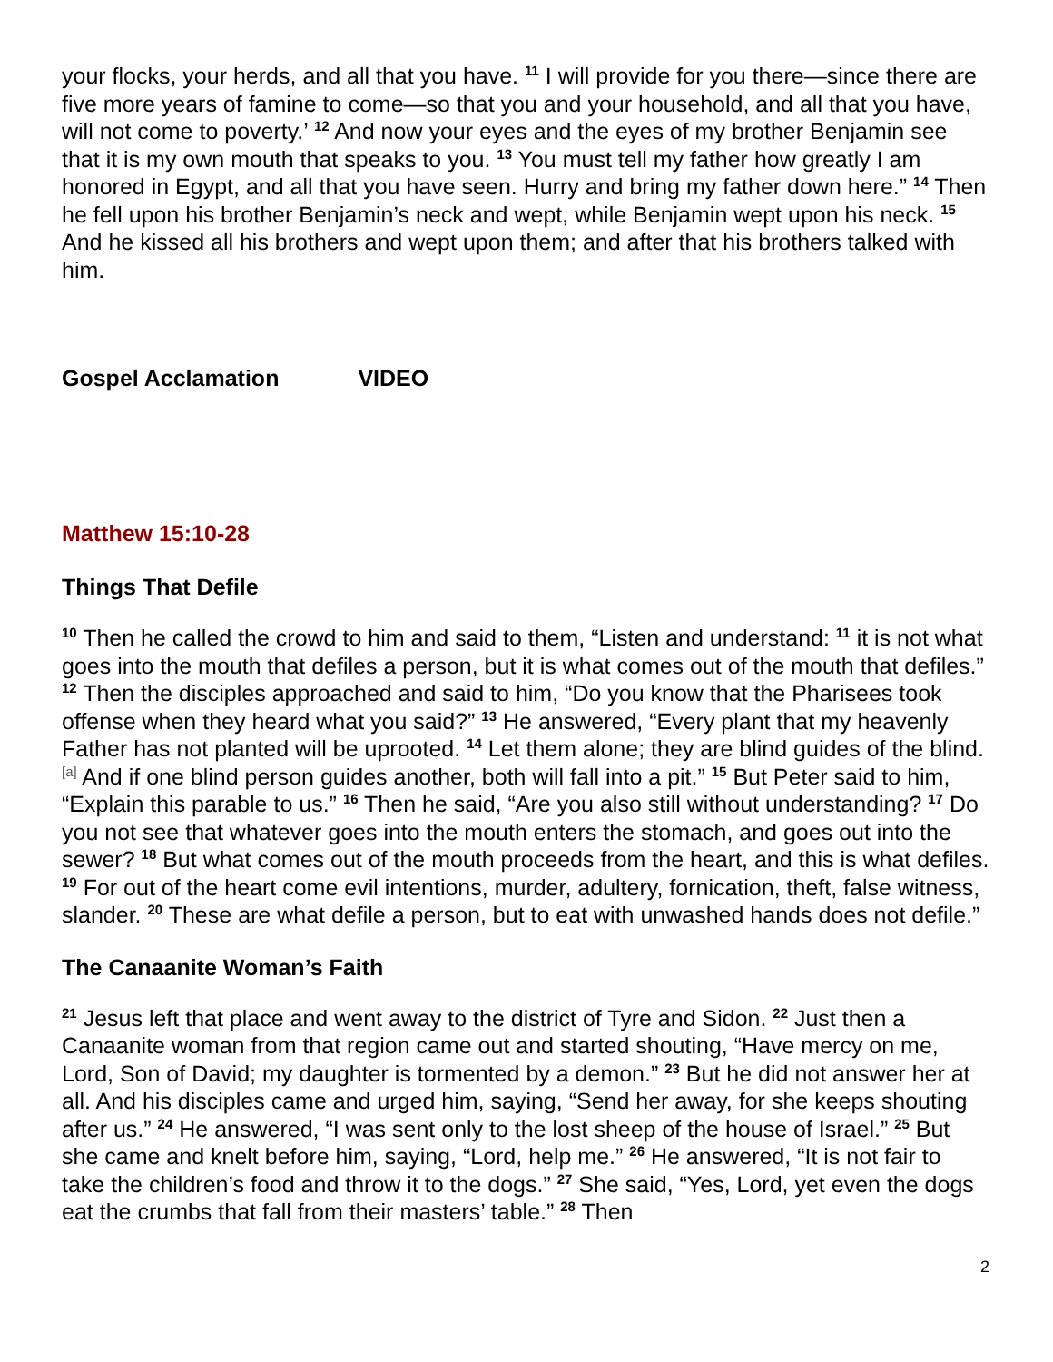your flocks, your herds, and all that you have. <sup>11</sup> I will provide for you there—since there are five more years of famine to come—so that you and your household, and all that you have, will not come to poverty.’ <sup>12</sup> And now your eyes and the eyes of my brother Benjamin see that it is my own mouth that speaks to you. <sup>13</sup> You must tell my father how greatly I am honored in Egypt, and all that you have seen. Hurry and bring my father down here.” <sup>14</sup> Then he fell upon his brother Benjamin’s neck and wept, while Benjamin wept upon his neck. <sup>15</sup> And he kissed all his brothers and wept upon them; and after that his brothers talked with him.
Gospel Acclamation VIDEO
Matthew 15:10-28
Things That Defile
<sup>10</sup> Then he called the crowd to him and said to them, “Listen and understand: <sup>11</sup> it is not what goes into the mouth that defiles a person, but it is what comes out of the mouth that defiles.” <sup>12</sup> Then the disciples approached and said to him, “Do you know that the Pharisees took offense when they heard what you said?” <sup>13</sup> He answered, “Every plant that my heavenly Father has not planted will be uprooted. <sup>14</sup> Let them alone; they are blind guides of the blind.<sup>[a]</sup> And if one blind person guides another, both will fall into a pit.” <sup>15</sup> But Peter said to him, “Explain this parable to us.” <sup>16</sup> Then he said, “Are you also still without understanding? <sup>17</sup> Do you not see that whatever goes into the mouth enters the stomach, and goes out into the sewer? <sup>18</sup> But what comes out of the mouth proceeds from the heart, and this is what defiles. <sup>19</sup> For out of the heart come evil intentions, murder, adultery, fornication, theft, false witness, slander. <sup>20</sup> These are what defile a person, but to eat with unwashed hands does not defile.”
The Canaanite Woman’s Faith
<sup>21</sup> Jesus left that place and went away to the district of Tyre and Sidon. <sup>22</sup> Just then a Canaanite woman from that region came out and started shouting, “Have mercy on me, Lord, Son of David; my daughter is tormented by a demon.” <sup>23</sup> But he did not answer her at all. And his disciples came and urged him, saying, “Send her away, for she keeps shouting after us.” <sup>24</sup> He answered, “I was sent only to the lost sheep of the house of Israel.” <sup>25</sup> But she came and knelt before him, saying, “Lord, help me.” <sup>26</sup> He answered, “It is not fair to take the children’s food and throw it to the dogs.” <sup>27</sup> She said, “Yes, Lord, yet even the dogs eat the crumbs that fall from their masters’ table.” <sup>28</sup> Then
2